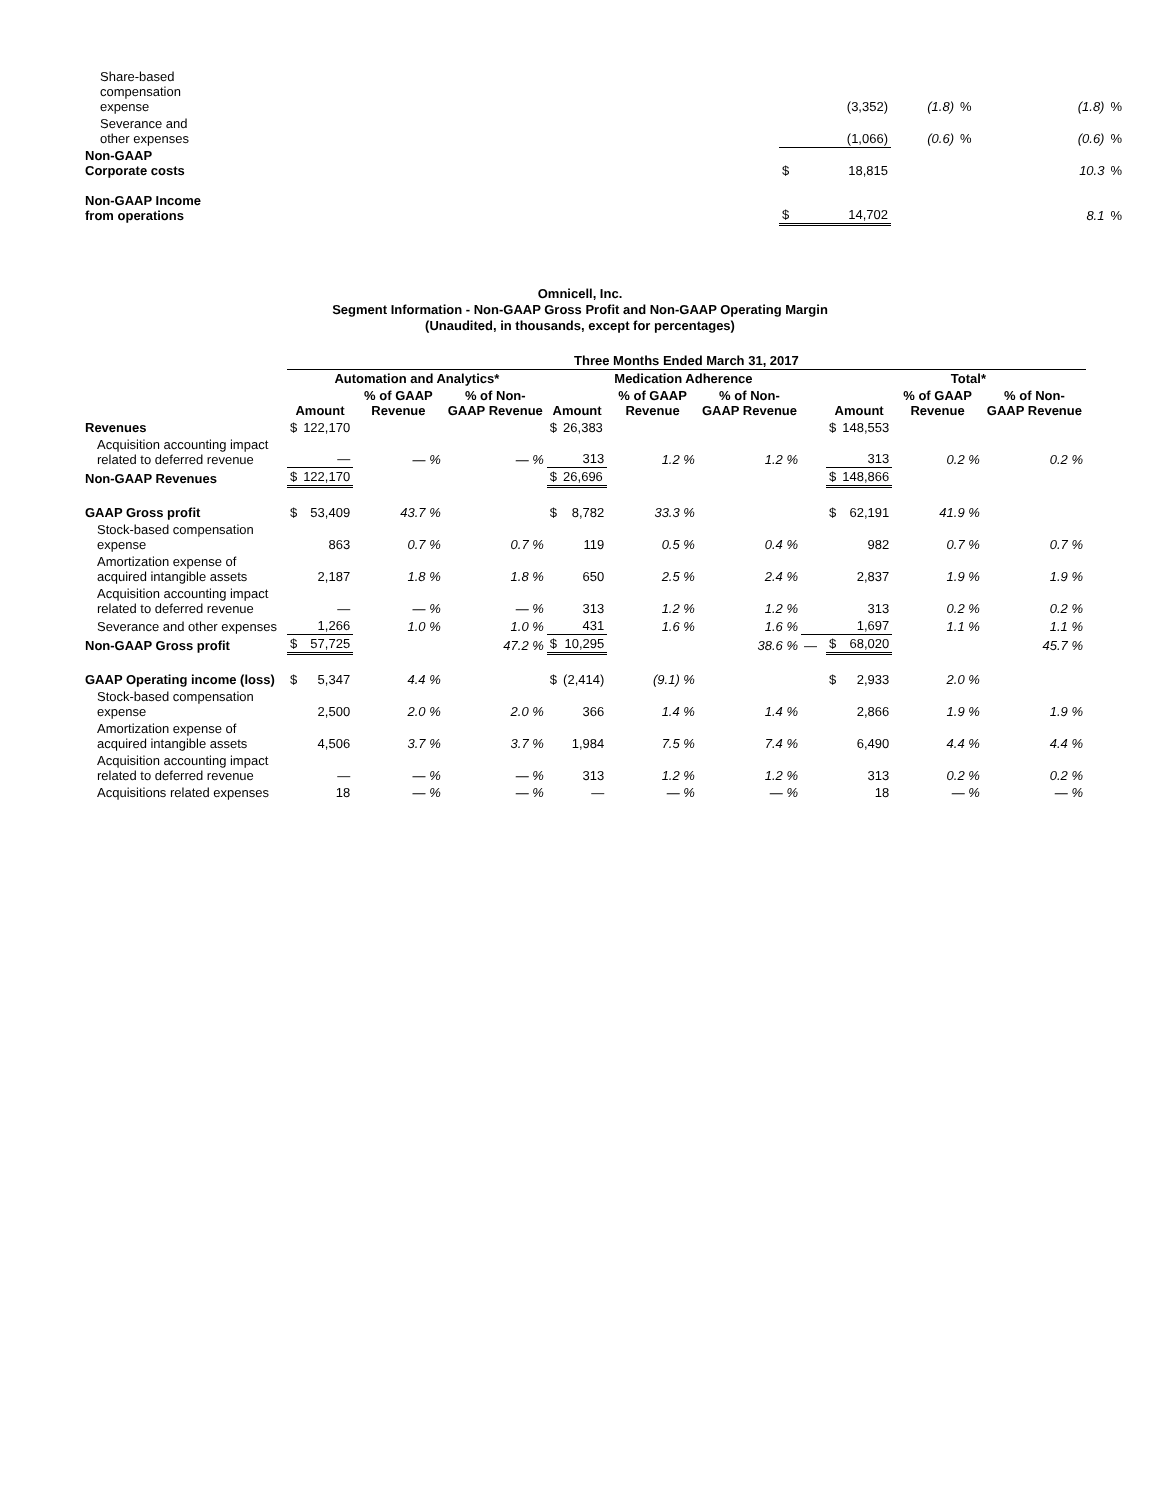| Share-based compensation expense | | | (3,352) | (1.8) | % | (1.8) | % |
| Severance and other expenses | | | (1,066) | (0.6) | % | (0.6) | % |
| Non-GAAP Corporate costs | | $ | 18,815 | | | 10.3 | % |
| Non-GAAP Income from operations | | $ | 14,702 | | | 8.1 | % |
Omnicell, Inc.
Segment Information - Non-GAAP Gross Profit and Non-GAAP Operating Margin
(Unaudited, in thousands, except for percentages)
| | Three Months Ended March 31, 2017 | | | | | | | | | | | | | |
| --- | --- | --- | --- | --- | --- | --- | --- | --- | --- | --- | --- | --- | --- | --- |
| | Automation and Analytics* | | | | Medication Adherence | | | | | Total* | | | | |
| | Amount | | % of GAAP Revenue | % of Non-GAAP Revenue | Amount | | % of GAAP Revenue | % of Non-GAAP Revenue | | | Amount | | % of GAAP Revenue | % of Non-GAAP Revenue |
| Revenues | $ | 122,170 | | | $ | 26,383 | | | | | $ | 148,553 | | |
| Acquisition accounting impact related to deferred revenue | | — | — % | — % | | 313 | 1.2 % | 1.2 % | | | | 313 | 0.2 % | 0.2 % |
| Non-GAAP Revenues | $ | 122,170 | | | $ | 26,696 | | | | | $ | 148,866 | | |
| GAAP Gross profit | $ | 53,409 | 43.7 % | | $ | 8,782 | 33.3 % | | | | $ | 62,191 | 41.9 % | |
| Stock-based compensation expense | | 863 | 0.7 % | 0.7 % | | 119 | 0.5 % | 0.4 % | | | | 982 | 0.7 % | 0.7 % |
| Amortization expense of acquired intangible assets | | 2,187 | 1.8 % | 1.8 % | | 650 | 2.5 % | 2.4 % | | | | 2,837 | 1.9 % | 1.9 % |
| Acquisition accounting impact related to deferred revenue | | — | — % | — % | | 313 | 1.2 % | 1.2 % | | | | 313 | 0.2 % | 0.2 % |
| Severance and other expenses | | 1,266 | 1.0 % | 1.0 % | | 431 | 1.6 % | 1.6 % | | | | 1,697 | 1.1 % | 1.1 % |
| Non-GAAP Gross profit | $ | 57,725 | | 47.2 % | $ | 10,295 | | 38.6 % | — | | $ | 68,020 | | 45.7 % |
| GAAP Operating income (loss) | $ | 5,347 | 4.4 % | | $ | (2,414) | (9.1) % | | | | $ | 2,933 | 2.0 % | |
| Stock-based compensation expense | | 2,500 | 2.0 % | 2.0 % | | 366 | 1.4 % | 1.4 % | | | | 2,866 | 1.9 % | 1.9 % |
| Amortization expense of acquired intangible assets | | 4,506 | 3.7 % | 3.7 % | | 1,984 | 7.5 % | 7.4 % | | | | 6,490 | 4.4 % | 4.4 % |
| Acquisition accounting impact related to deferred revenue | | — | — % | — % | | 313 | 1.2 % | 1.2 % | | | | 313 | 0.2 % | 0.2 % |
| Acquisitions related expenses | | 18 | — % | — % | | — | — % | — % | | | | 18 | — % | — % |